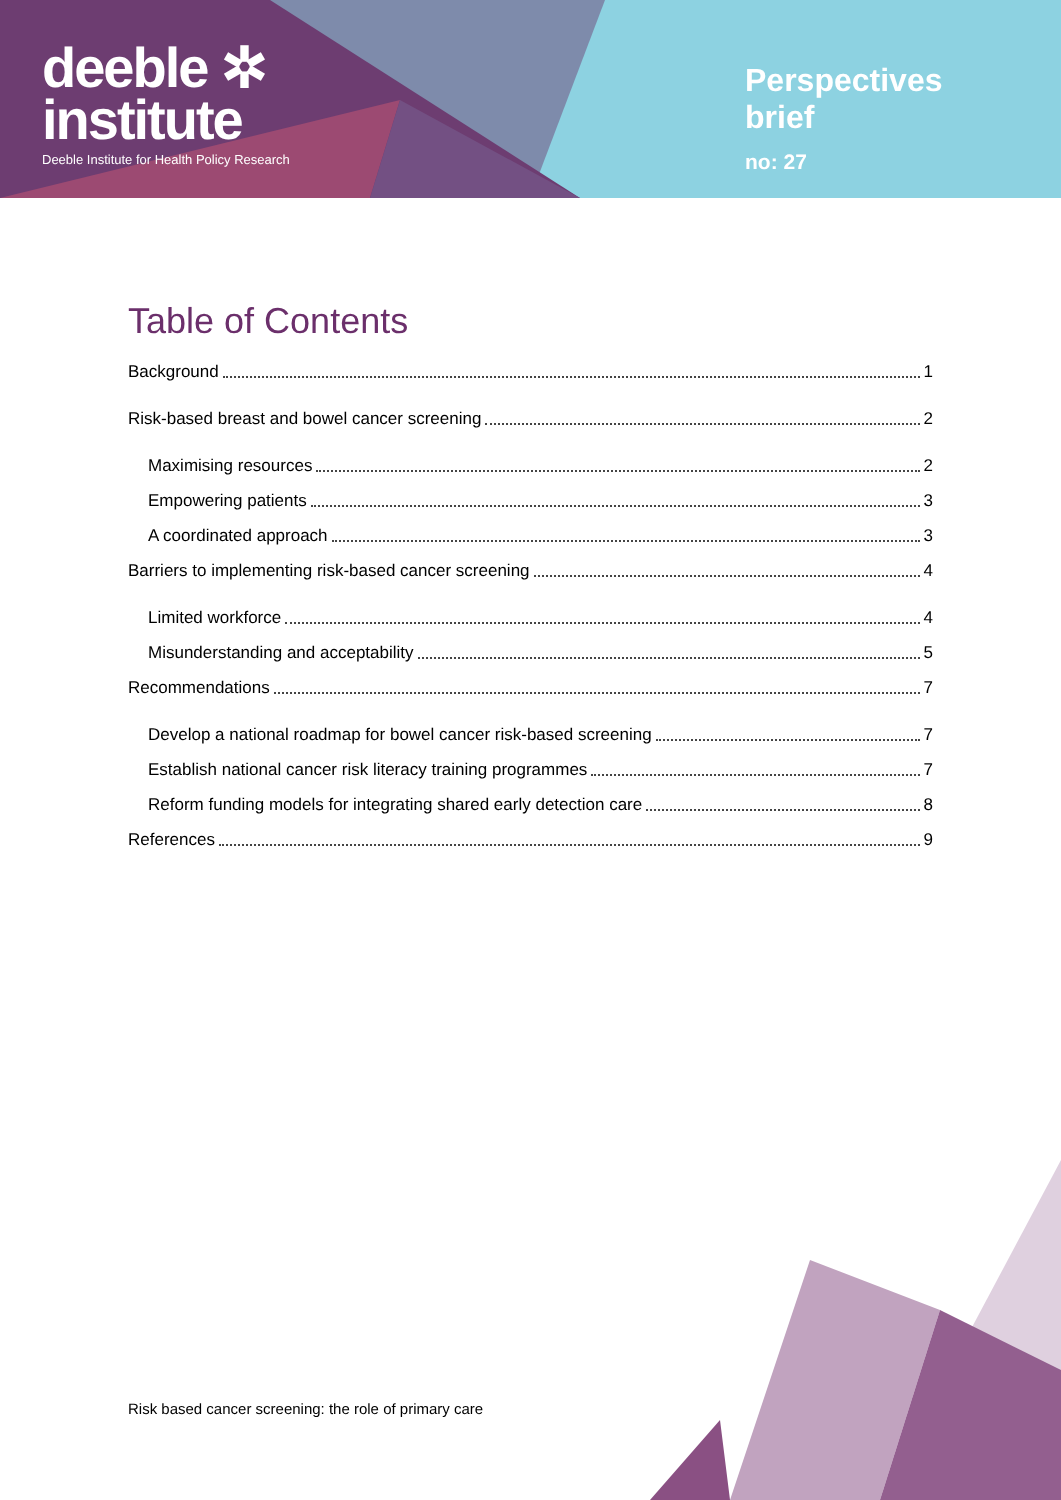deeble ✲
institute
Deeble Institute for Health Policy Research
Perspectives brief
no: 27
Table of Contents
Background 1
Risk-based breast and bowel cancer screening 2
Maximising resources 2
Empowering patients 3
A coordinated approach 3
Barriers to implementing risk-based cancer screening 4
Limited workforce 4
Misunderstanding and acceptability 5
Recommendations 7
Develop a national roadmap for bowel cancer risk-based screening 7
Establish national cancer risk literacy training programmes 7
Reform funding models for integrating shared early detection care 8
References 9
Risk based cancer screening: the role of primary care